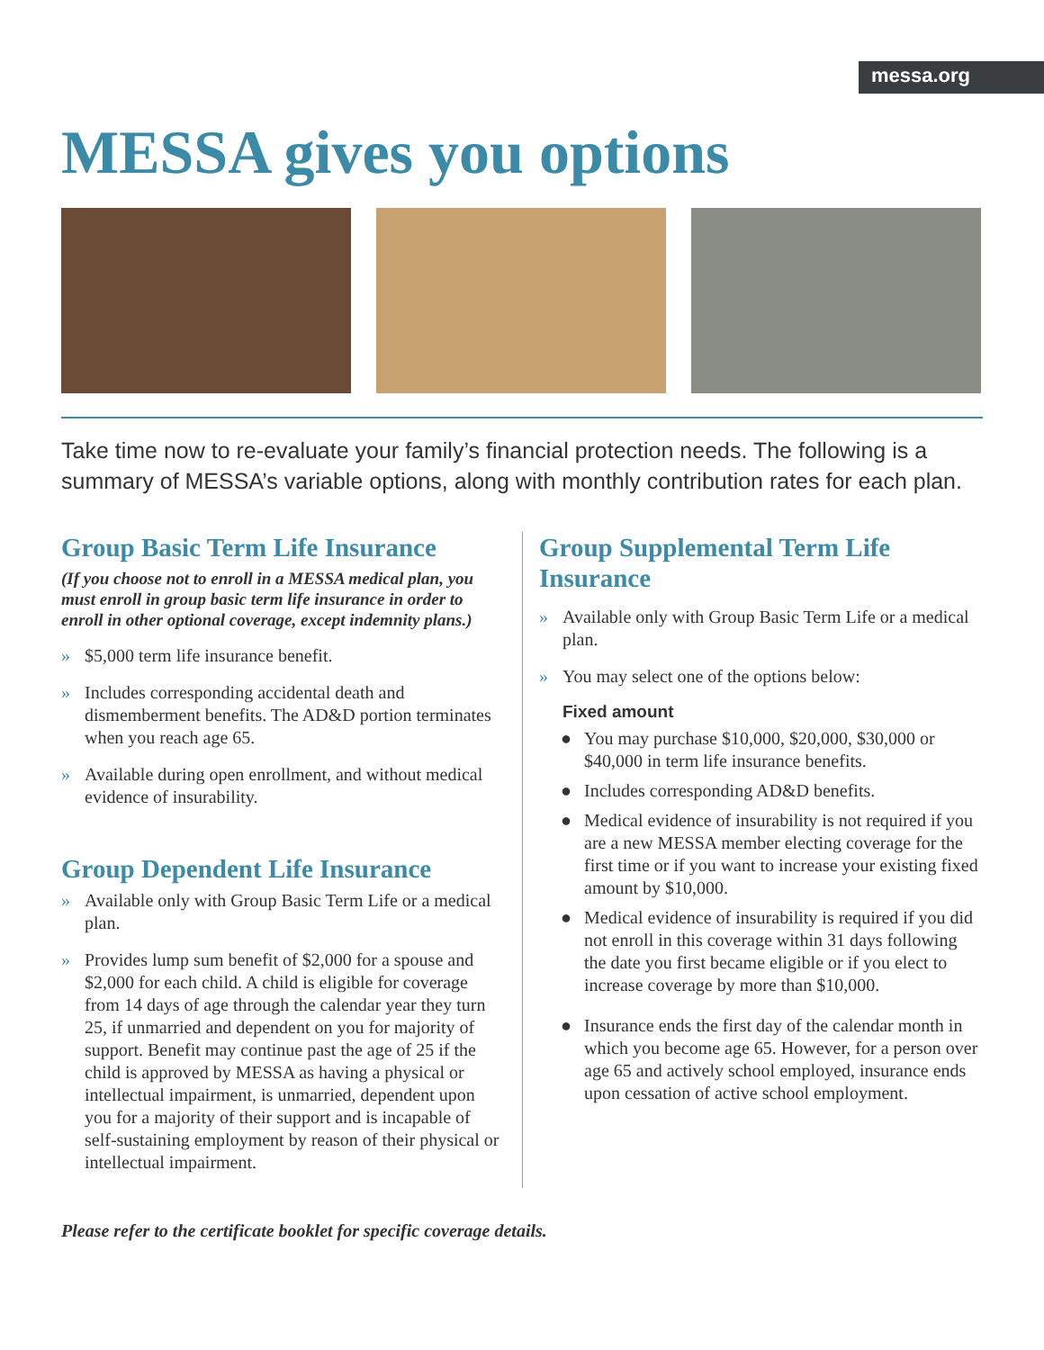messa.org
MESSA gives you options
Take time now to re-evaluate your family’s financial protection needs. The following is a summary of MESSA’s variable options, along with monthly contribution rates for each plan.
Group Basic Term Life Insurance
(If you choose not to enroll in a MESSA medical plan, you must enroll in group basic term life insurance in order to enroll in other optional coverage, except indemnity plans.)
» $5,000 term life insurance benefit.
» Includes corresponding accidental death and dismemberment benefits. The AD&D portion terminates when you reach age 65.
» Available during open enrollment, and without medical evidence of insurability.
Group Dependent Life Insurance
» Available only with Group Basic Term Life or a medical plan.
» Provides lump sum benefit of $2,000 for a spouse and $2,000 for each child. A child is eligible for coverage from 14 days of age through the calendar year they turn 25, if unmarried and dependent on you for majority of support. Benefit may continue past the age of 25 if the child is approved by MESSA as having a physical or intellectual impairment, is unmarried, dependent upon you for a majority of their support and is incapable of self-sustaining employment by reason of their physical or intellectual impairment.
Group Supplemental Term Life Insurance
» Available only with Group Basic Term Life or a medical plan.
» You may select one of the options below:
Fixed amount
● You may purchase $10,000, $20,000, $30,000 or $40,000 in term life insurance benefits.
● Includes corresponding AD&D benefits.
● Medical evidence of insurability is not required if you are a new MESSA member electing coverage for the first time or if you want to increase your existing fixed amount by $10,000.
● Medical evidence of insurability is required if you did not enroll in this coverage within 31 days following the date you first became eligible or if you elect to increase coverage by more than $10,000.
● Insurance ends the first day of the calendar month in which you become age 65. However, for a person over age 65 and actively school employed, insurance ends upon cessation of active school employment.
Please refer to the certificate booklet for specific coverage details.